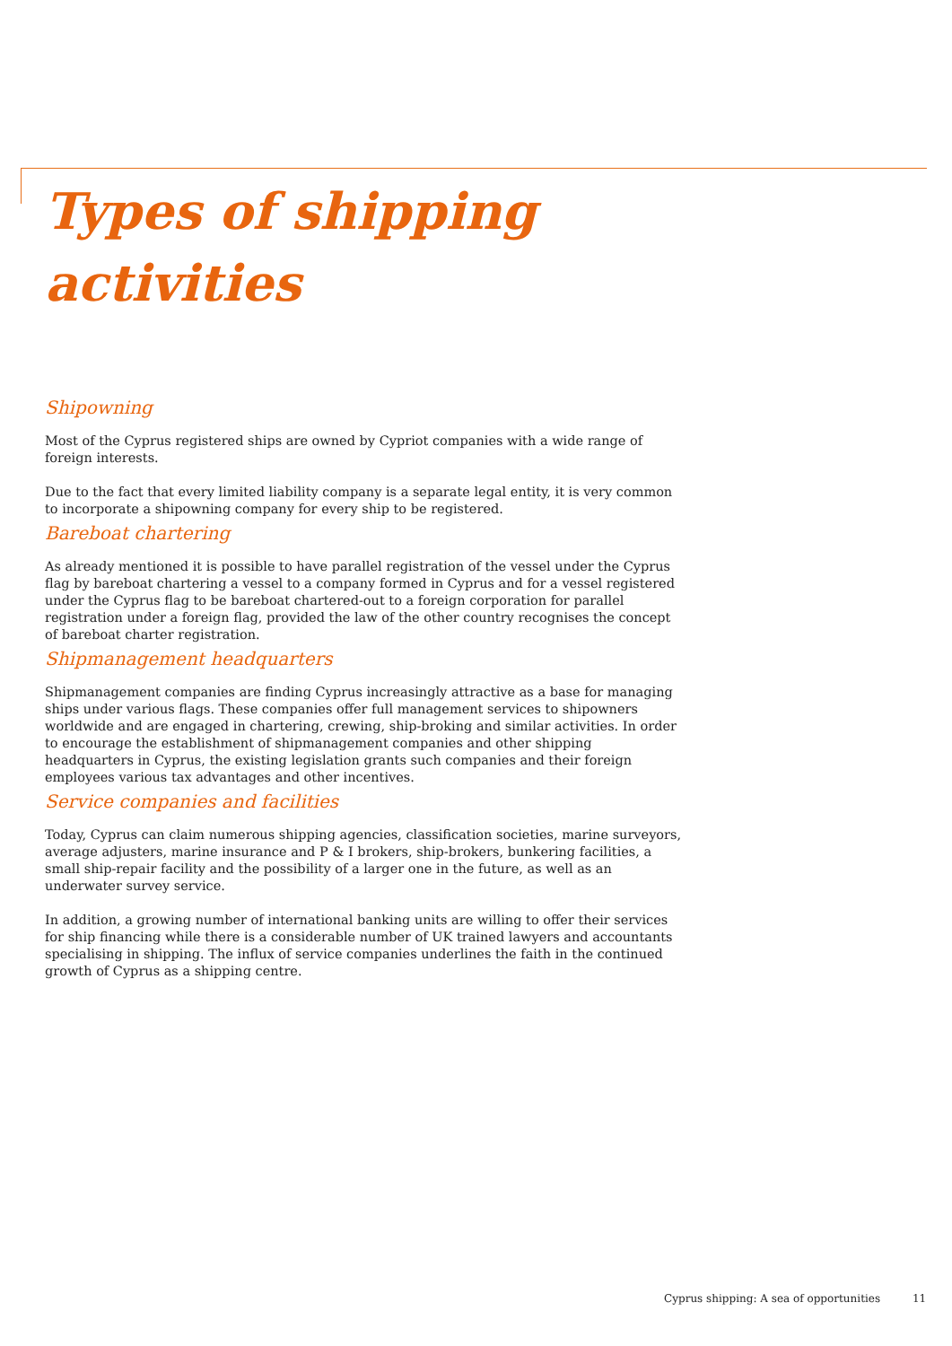Types of shipping
activities
Shipowning
Most of the Cyprus registered ships are owned by Cypriot companies with a wide range of foreign interests.
Due to the fact that every limited liability company is a separate legal entity, it is very common to incorporate a shipowning company for every ship to be registered.
Bareboat chartering
As already mentioned it is possible to have parallel registration of the vessel under the Cyprus flag by bareboat chartering a vessel to a company formed in Cyprus and for a vessel registered under the Cyprus flag to be bareboat chartered-out to a foreign corporation for parallel registration under a foreign flag, provided the law of the other country recognises the concept of bareboat charter registration.
Shipmanagement headquarters
Shipmanagement companies are finding Cyprus increasingly attractive as a base for managing ships under various flags. These companies offer full management services to shipowners worldwide and are engaged in chartering, crewing, ship-broking and similar activities. In order to encourage the establishment of shipmanagement companies and other shipping headquarters in Cyprus, the existing legislation grants such companies and their foreign employees various tax advantages and other incentives.
Service companies and facilities
Today, Cyprus can claim numerous shipping agencies, classification societies, marine surveyors, average adjusters, marine insurance and P & I brokers, ship-brokers, bunkering facilities, a small ship-repair facility and the possibility of a larger one in the future, as well as an underwater survey service.
In addition, a growing number of international banking units are willing to offer their services for ship financing while there is a considerable number of UK trained lawyers and accountants specialising in shipping. The influx of service companies underlines the faith in the continued growth of Cyprus as a shipping centre.
Cyprus shipping: A sea of opportunities 11